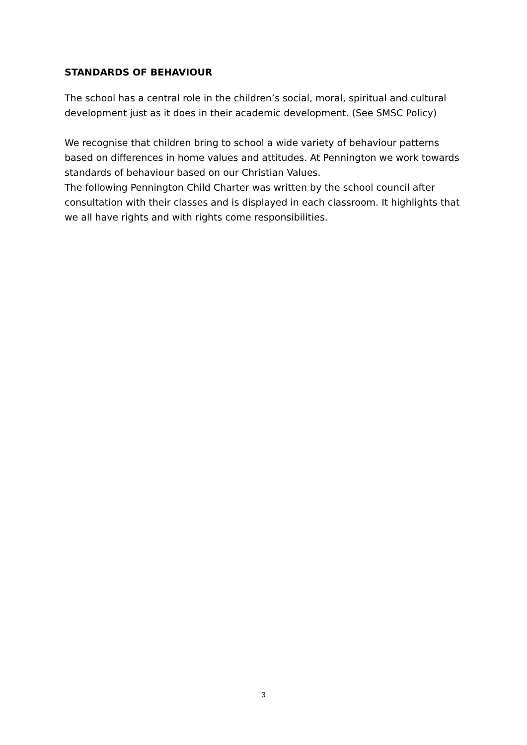STANDARDS OF BEHAVIOUR
The school has a central role in the children’s social, moral, spiritual and cultural development just as it does in their academic development. (See SMSC Policy)
We recognise that children bring to school a wide variety of behaviour patterns based on differences in home values and attitudes. At Pennington we work towards standards of behaviour based on our Christian Values.
The following Pennington Child Charter was written by the school council after consultation with their classes and is displayed in each classroom. It highlights that we all have rights and with rights come responsibilities.
3